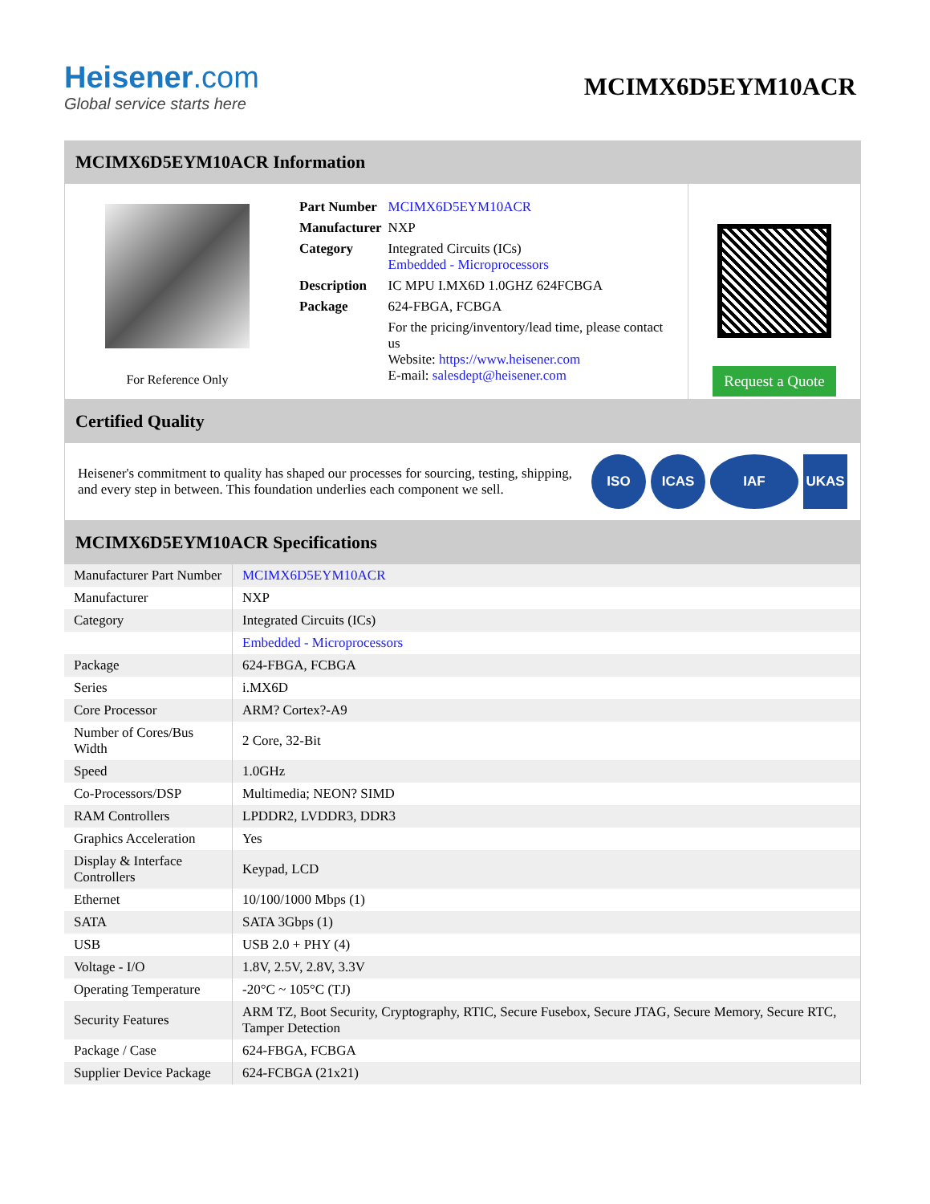Heisener.com
Global service starts here
MCIMX6D5EYM10ACR
MCIMX6D5EYM10ACR Information
For Reference Only
| Part Number | MCIMX6D5EYM10ACR |
| Manufacturer | NXP |
| Category | Integrated Circuits (ICs) Embedded - Microprocessors |
| Description | IC MPU I.MX6D 1.0GHZ 624FCBGA |
| Package | 624-FBGA, FCBGA |
| | For the pricing/inventory/lead time, please contact us Website: https://www.heisener.com E-mail: salesdept@heisener.com |
Request a Quote
Certified Quality
Heisener's commitment to quality has shaped our processes for sourcing, testing, shipping, and every step in between. This foundation underlies each component we sell.
ISO ICAS IAF UKAS
MCIMX6D5EYM10ACR Specifications
| Manufacturer Part Number | MCIMX6D5EYM10ACR |
| Manufacturer | NXP |
| Category | Integrated Circuits (ICs) |
| | Embedded - Microprocessors |
| Package | 624-FBGA, FCBGA |
| Series | i.MX6D |
| Core Processor | ARM? Cortex?-A9 |
| Number of Cores/Bus Width | 2 Core, 32-Bit |
| Speed | 1.0GHz |
| Co-Processors/DSP | Multimedia; NEON? SIMD |
| RAM Controllers | LPDDR2, LVDDR3, DDR3 |
| Graphics Acceleration | Yes |
| Display & Interface Controllers | Keypad, LCD |
| Ethernet | 10/100/1000 Mbps (1) |
| SATA | SATA 3Gbps (1) |
| USB | USB 2.0 + PHY (4) |
| Voltage - I/O | 1.8V, 2.5V, 2.8V, 3.3V |
| Operating Temperature | -20°C ~ 105°C (TJ) |
| Security Features | ARM TZ, Boot Security, Cryptography, RTIC, Secure Fusebox, Secure JTAG, Secure Memory, Secure RTC, Tamper Detection |
| Package / Case | 624-FBGA, FCBGA |
| Supplier Device Package | 624-FCBGA (21x21) |